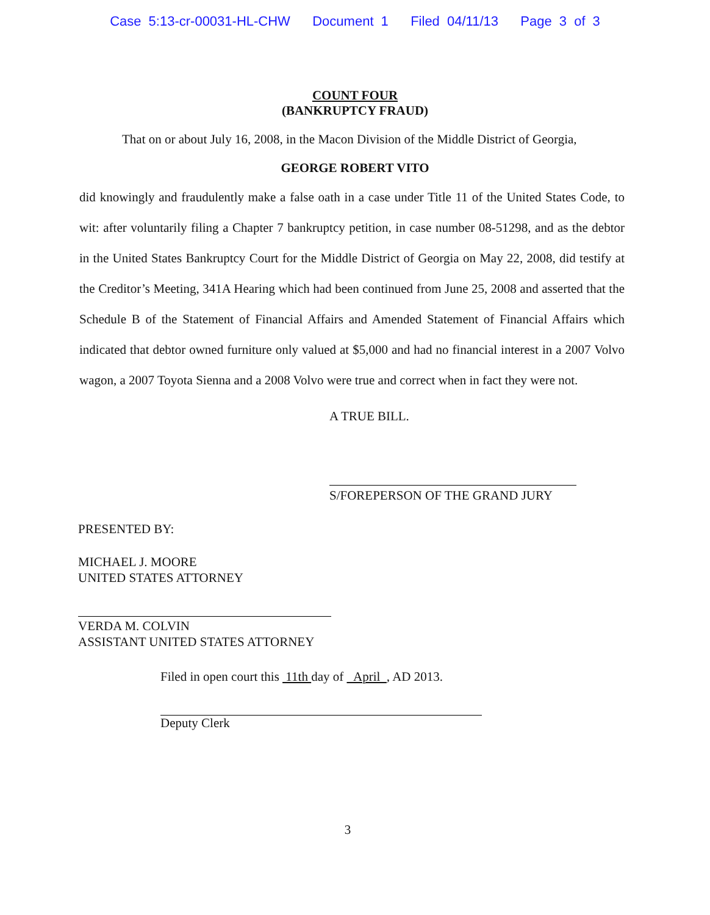Case 5:13-cr-00031-HL-CHW Document 1 Filed 04/11/13 Page 3 of 3
COUNT FOUR
(BANKRUPTCY FRAUD)
That on or about July 16, 2008, in the Macon Division of the Middle District of Georgia,
GEORGE ROBERT VITO
did knowingly and fraudulently make a false oath in a case under Title 11 of the United States Code, to wit: after voluntarily filing a Chapter 7 bankruptcy petition, in case number 08-51298, and as the debtor in the United States Bankruptcy Court for the Middle District of Georgia on May 22, 2008, did testify at the Creditor’s Meeting, 341A Hearing which had been continued from June 25, 2008 and asserted that the Schedule B of the Statement of Financial Affairs and Amended Statement of Financial Affairs which indicated that debtor owned furniture only valued at $5,000 and had no financial interest in a 2007 Volvo wagon, a 2007 Toyota Sienna and a 2008 Volvo were true and correct when in fact they were not.
A TRUE BILL.
S/FOREPERSON OF THE GRAND JURY
PRESENTED BY:
MICHAEL J. MOORE
UNITED STATES ATTORNEY
VERDA M. COLVIN
ASSISTANT UNITED STATES ATTORNEY
Filed in open court this 11th day of April , AD 2013.
Deputy Clerk
3